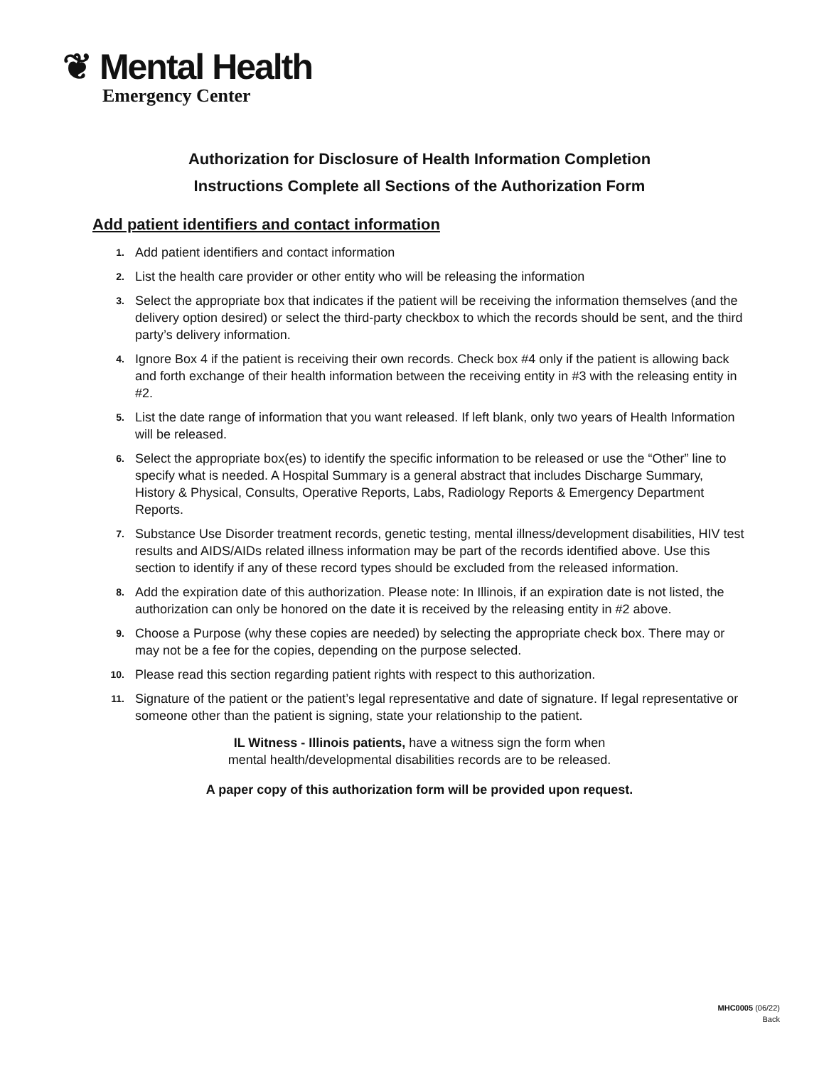❦ Mental Health
Emergency Center
Authorization for Disclosure of Health Information Completion
Instructions Complete all Sections of the Authorization Form
Add patient identifiers and contact information
1. Add patient identifiers and contact information
2. List the health care provider or other entity who will be releasing the information
3. Select the appropriate box that indicates if the patient will be receiving the information themselves (and the delivery option desired) or select the third-party checkbox to which the records should be sent, and the third party’s delivery information.
4. Ignore Box 4 if the patient is receiving their own records. Check box #4 only if the patient is allowing back and forth exchange of their health information between the receiving entity in #3 with the releasing entity in #2.
5. List the date range of information that you want released. If left blank, only two years of Health Information will be released.
6. Select the appropriate box(es) to identify the specific information to be released or use the “Other” line to specify what is needed. A Hospital Summary is a general abstract that includes Discharge Summary, History & Physical, Consults, Operative Reports, Labs, Radiology Reports & Emergency Department Reports.
7. Substance Use Disorder treatment records, genetic testing, mental illness/development disabilities, HIV test results and AIDS/AIDs related illness information may be part of the records identified above. Use this section to identify if any of these record types should be excluded from the released information.
8. Add the expiration date of this authorization. Please note: In Illinois, if an expiration date is not listed, the authorization can only be honored on the date it is received by the releasing entity in #2 above.
9. Choose a Purpose (why these copies are needed) by selecting the appropriate check box. There may or may not be a fee for the copies, depending on the purpose selected.
10. Please read this section regarding patient rights with respect to this authorization.
11. Signature of the patient or the patient’s legal representative and date of signature. If legal representative or someone other than the patient is signing, state your relationship to the patient.
IL Witness - Illinois patients, have a witness sign the form when
mental health/developmental disabilities records are to be released.
A paper copy of this authorization form will be provided upon request.
MHC0005 (06/22)
Back